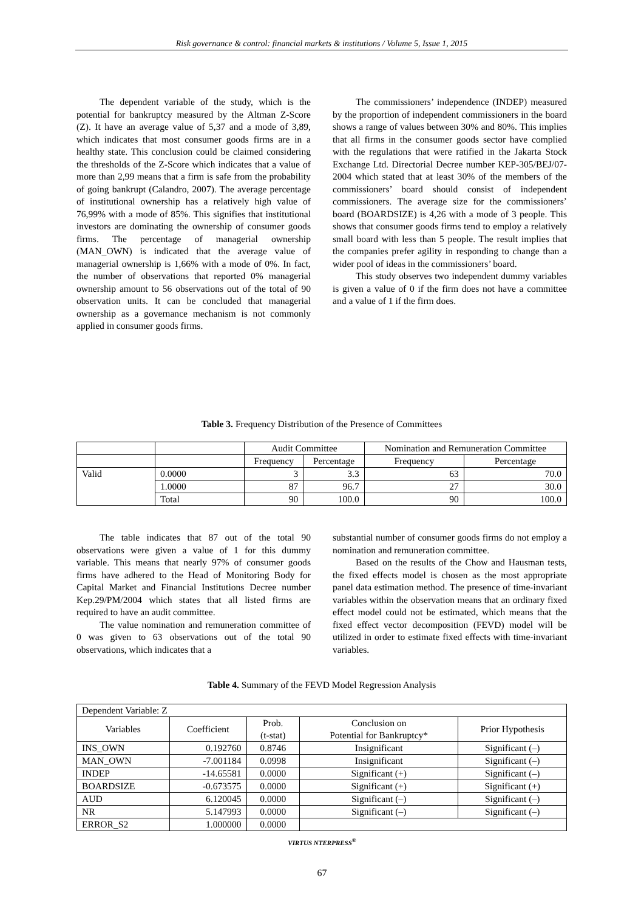Risk governance & control: financial markets & institutions / Volume 5, Issue 1, 2015
The dependent variable of the study, which is the potential for bankruptcy measured by the Altman Z-Score (Z). It have an average value of 5,37 and a mode of 3,89, which indicates that most consumer goods firms are in a healthy state. This conclusion could be claimed considering the thresholds of the Z-Score which indicates that a value of more than 2,99 means that a firm is safe from the probability of going bankrupt (Calandro, 2007). The average percentage of institutional ownership has a relatively high value of 76,99% with a mode of 85%. This signifies that institutional investors are dominating the ownership of consumer goods firms. The percentage of managerial ownership (MAN_OWN) is indicated that the average value of managerial ownership is 1,66% with a mode of 0%. In fact, the number of observations that reported 0% managerial ownership amount to 56 observations out of the total of 90 observation units. It can be concluded that managerial ownership as a governance mechanism is not commonly applied in consumer goods firms.
The commissioners’ independence (INDEP) measured by the proportion of independent commissioners in the board shows a range of values between 30% and 80%. This implies that all firms in the consumer goods sector have complied with the regulations that were ratified in the Jakarta Stock Exchange Ltd. Directorial Decree number KEP-305/BEJ/07-2004 which stated that at least 30% of the members of the commissioners’ board should consist of independent commissioners. The average size for the commissioners’ board (BOARDSIZE) is 4,26 with a mode of 3 people. This shows that consumer goods firms tend to employ a relatively small board with less than 5 people. The result implies that the companies prefer agility in responding to change than a wider pool of ideas in the commissioners’ board.
This study observes two independent dummy variables is given a value of 0 if the firm does not have a committee and a value of 1 if the firm does.
Table 3. Frequency Distribution of the Presence of Committees
| | | Audit Committee | | Nomination and Remuneration Committee | |
| | | Frequency | Percentage | Frequency | Percentage |
| Valid | 0.0000 | 3 | 3.3 | 63 | 70.0 |
| | 1.0000 | 87 | 96.7 | 27 | 30.0 |
| | Total | 90 | 100.0 | 90 | 100.0 |
The table indicates that 87 out of the total 90 observations were given a value of 1 for this dummy variable. This means that nearly 97% of consumer goods firms have adhered to the Head of Monitoring Body for Capital Market and Financial Institutions Decree number Kep.29/PM/2004 which states that all listed firms are required to have an audit committee.
The value nomination and remuneration committee of 0 was given to 63 observations out of the total 90 observations, which indicates that a
substantial number of consumer goods firms do not employ a nomination and remuneration committee.
Based on the results of the Chow and Hausman tests, the fixed effects model is chosen as the most appropriate panel data estimation method. The presence of time-invariant variables within the observation means that an ordinary fixed effect model could not be estimated, which means that the fixed effect vector decomposition (FEVD) model will be utilized in order to estimate fixed effects with time-invariant variables.
Table 4. Summary of the FEVD Model Regression Analysis
| Dependent Variable: Z | | | | |
| Variables | Coefficient | Prob. (t-stat) | Conclusion on Potential for Bankruptcy* | Prior Hypothesis |
| INS_OWN | 0.192760 | 0.8746 | Insignificant | Significant (–) |
| MAN_OWN | -7.001184 | 0.0998 | Insignificant | Significant (–) |
| INDEP | -14.65581 | 0.0000 | Significant (+) | Significant (–) |
| BOARDSIZE | -0.673575 | 0.0000 | Significant (+) | Significant (+) |
| AUD | 6.120045 | 0.0000 | Significant (–) | Significant (–) |
| NR | 5.147993 | 0.0000 | Significant (–) | Significant (–) |
| ERROR_S2 | 1.000000 | 0.0000 | | |
VIRTUS NTERPRESS<sup>®</sup>
67